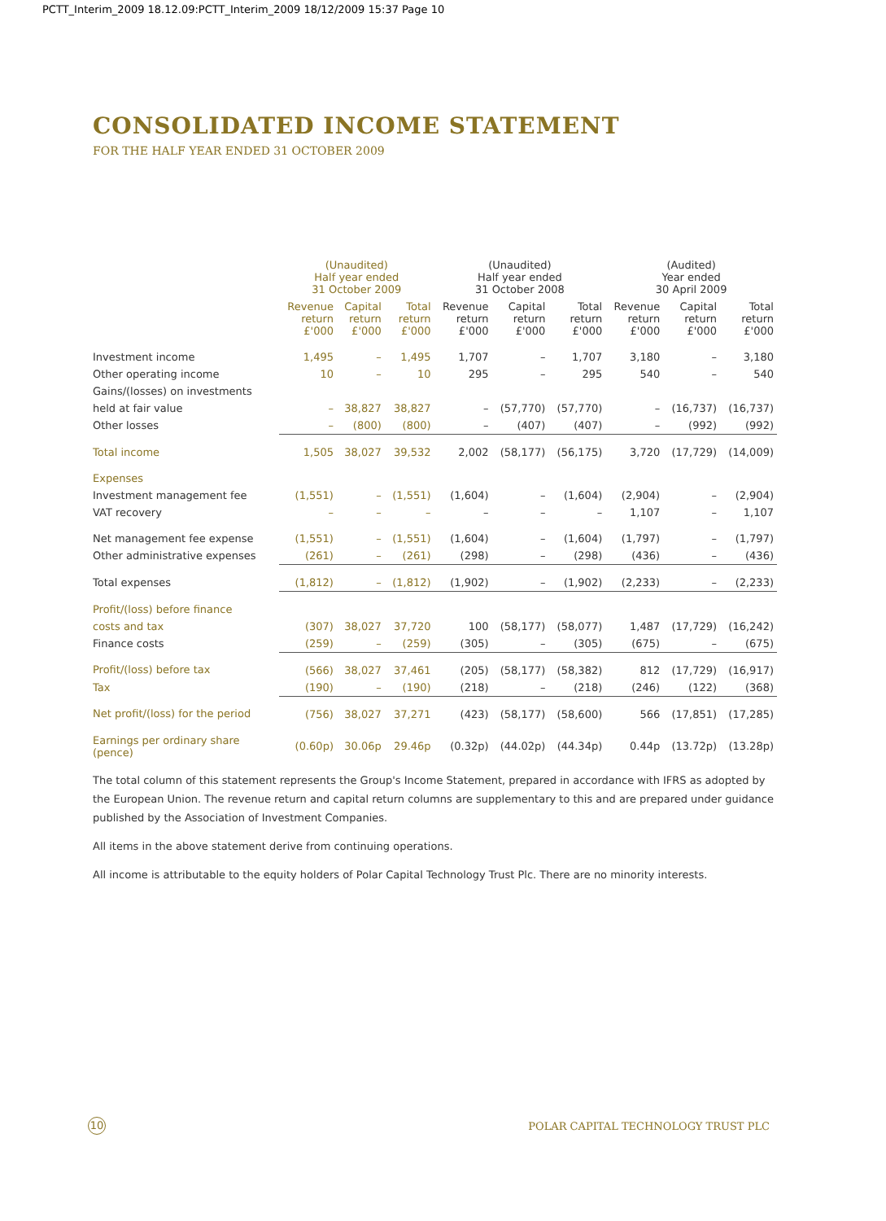PCTT_Interim_2009 18.12.09:PCTT_Interim_2009 18/12/2009 15:37 Page 10
CONSOLIDATED INCOME STATEMENT
FOR THE HALF YEAR ENDED 31 OCTOBER 2009
| | (Unaudited) Half year ended 31 October 2009 | | | (Unaudited) Half year ended 31 October 2008 | | | (Audited) Year ended 30 April 2009 | | |
| --- | --- | --- | --- | --- | --- | --- | --- | --- | --- |
| | Revenue return £'000 | Capital return £'000 | Total return £'000 | Revenue return £'000 | Capital return £'000 | Total return £'000 | Revenue return £'000 | Capital return £'000 | Total return £'000 |
| Investment income | 1,495 | – | 1,495 | 1,707 | – | 1,707 | 3,180 | – | 3,180 |
| Other operating income | 10 | – | 10 | 295 | – | 295 | 540 | – | 540 |
| Gains/(losses) on investments | | | | | | | | | |
| held at fair value | – | 38,827 | 38,827 | – | (57,770) | (57,770) | – | (16,737) | (16,737) |
| Other losses | – | (800) | (800) | – | (407) | (407) | – | (992) | (992) |
| Total income | 1,505 | 38,027 | 39,532 | 2,002 | (58,177) | (56,175) | 3,720 | (17,729) | (14,009) |
| Expenses | | | | | | | | | |
| Investment management fee | (1,551) | – | (1,551) | (1,604) | – | (1,604) | (2,904) | – | (2,904) |
| VAT recovery | – | – | – | – | – | – | 1,107 | – | 1,107 |
| Net management fee expense | (1,551) | – | (1,551) | (1,604) | – | (1,604) | (1,797) | – | (1,797) |
| Other administrative expenses | (261) | – | (261) | (298) | – | (298) | (436) | – | (436) |
| Total expenses | (1,812) | – | (1,812) | (1,902) | – | (1,902) | (2,233) | – | (2,233) |
| Profit/(loss) before finance | | | | | | | | | |
| costs and tax | (307) | 38,027 | 37,720 | 100 | (58,177) | (58,077) | 1,487 | (17,729) | (16,242) |
| Finance costs | (259) | – | (259) | (305) | – | (305) | (675) | – | (675) |
| Profit/(loss) before tax | (566) | 38,027 | 37,461 | (205) | (58,177) | (58,382) | 812 | (17,729) | (16,917) |
| Tax | (190) | – | (190) | (218) | – | (218) | (246) | (122) | (368) |
| Net profit/(loss) for the period | (756) | 38,027 | 37,271 | (423) | (58,177) | (58,600) | 566 | (17,851) | (17,285) |
| Earnings per ordinary share (pence) | (0.60p) | 30.06p | 29.46p | (0.32p) | (44.02p) | (44.34p) | 0.44p | (13.72p) | (13.28p) |
The total column of this statement represents the Group's Income Statement, prepared in accordance with IFRS as adopted by the European Union. The revenue return and capital return columns are supplementary to this and are prepared under guidance published by the Association of Investment Companies.
All items in the above statement derive from continuing operations.
All income is attributable to the equity holders of Polar Capital Technology Trust Plc. There are no minority interests.
10
POLAR CAPITAL TECHNOLOGY TRUST PLC